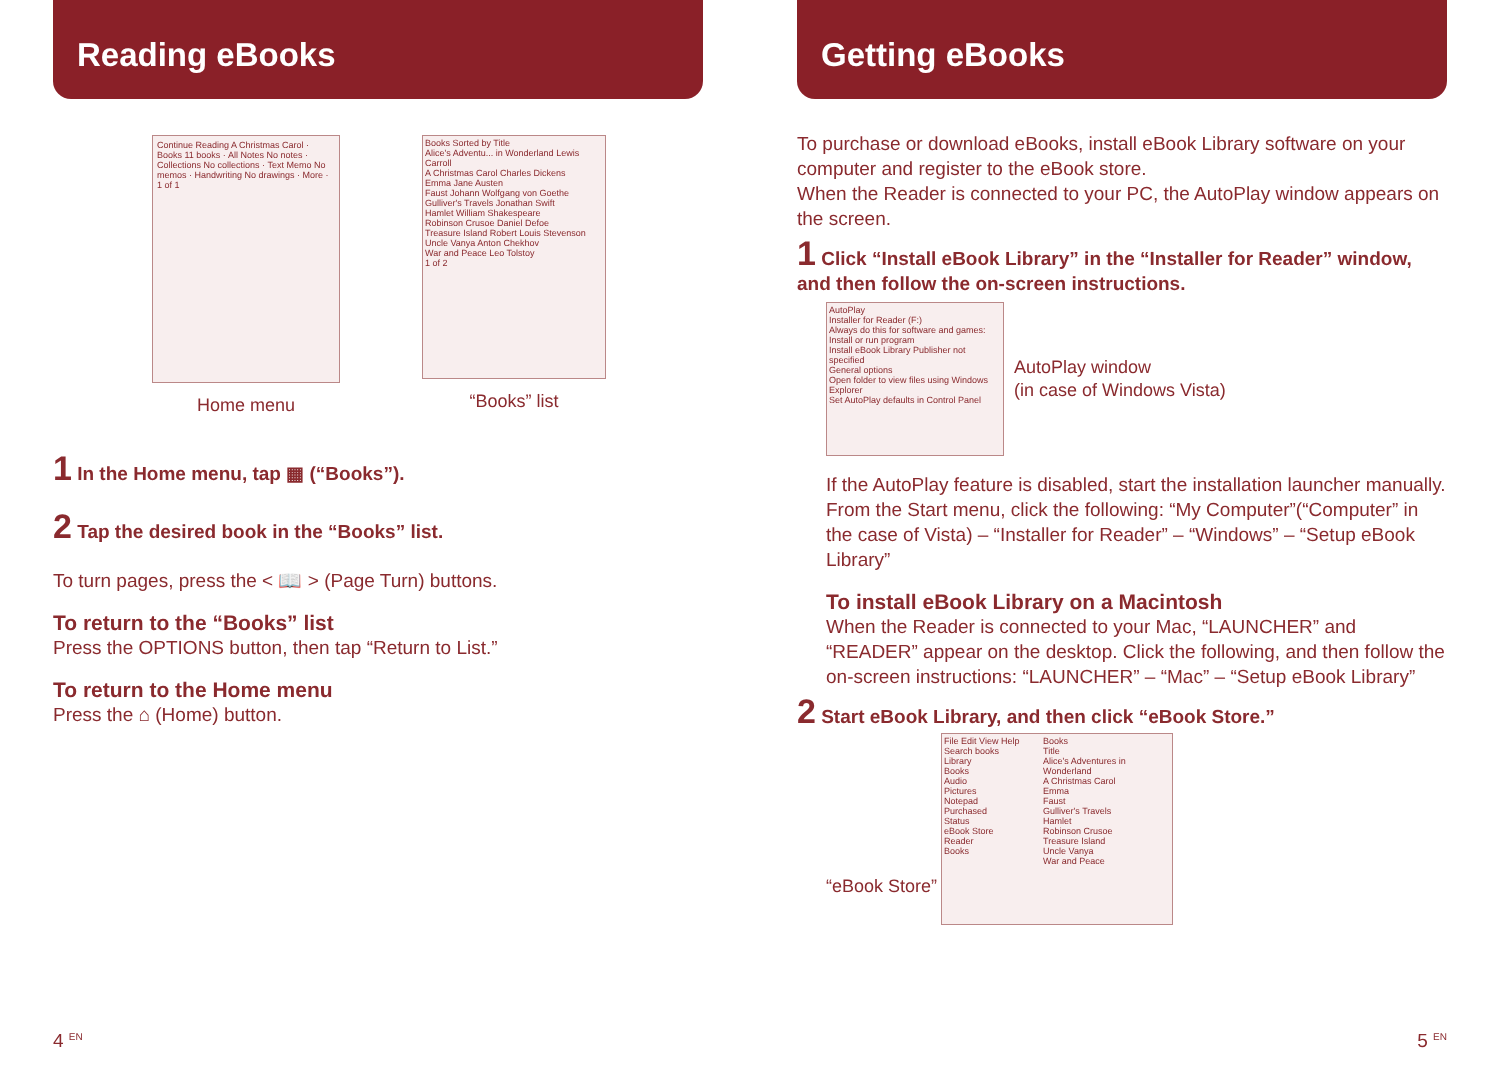Reading eBooks
Continue Reading A Christmas Carol · Books 11 books · All Notes No notes · Collections No collections · Text Memo No memos · Handwriting No drawings · More · 1 of 1
Home menu
Books Sorted by Title
Alice's Adventu... in Wonderland Lewis Carroll
A Christmas Carol Charles Dickens
Emma Jane Austen
Faust Johann Wolfgang von Goethe
Gulliver's Travels Jonathan Swift
Hamlet William Shakespeare
Robinson Crusoe Daniel Defoe
Treasure Island Robert Louis Stevenson
Uncle Vanya Anton Chekhov
War and Peace Leo Tolstoy
1 of 2
“Books” list
1 In the Home menu, tap ▦ (“Books”).
2 Tap the desired book in the “Books” list.
To turn pages, press the < 📖 > (Page Turn) buttons.
To return to the “Books” list
Press the OPTIONS button, then tap “Return to List.”
To return to the Home menu
Press the ⌂ (Home) button.
4 <sup>EN</sup>
Getting eBooks
To purchase or download eBooks, install eBook Library software on your computer and register to the eBook store.
When the Reader is connected to your PC, the AutoPlay window appears on the screen.
1 Click “Install eBook Library” in the “Installer for Reader” window, and then follow the on-screen instructions.
AutoPlay
Installer for Reader (F:)
Always do this for software and games:
Install or run program
Install eBook Library Publisher not specified
General options
Open folder to view files using Windows Explorer
Set AutoPlay defaults in Control Panel
AutoPlay window
(in case of Windows Vista)
If the AutoPlay feature is disabled, start the installation launcher manually. From the Start menu, click the following: “My Computer”(“Computer” in the case of Vista) – “Installer for Reader” – “Windows” – “Setup eBook Library”
To install eBook Library on a Macintosh
When the Reader is connected to your Mac, “LAUNCHER” and “READER” appear on the desktop. Click the following, and then follow the on-screen instructions: “LAUNCHER” – “Mac” – “Setup eBook Library”
2 Start eBook Library, and then click “eBook Store.”
“eBook Store”
File Edit View Help
Search books
Library
Books
Audio
Pictures
Notepad
Purchased
Status
eBook Store
Reader
Books
Books
Title
Alice's Adventures in Wonderland
A Christmas Carol
Emma
Faust
Gulliver's Travels
Hamlet
Robinson Crusoe
Treasure Island
Uncle Vanya
War and Peace
5 <sup>EN</sup>